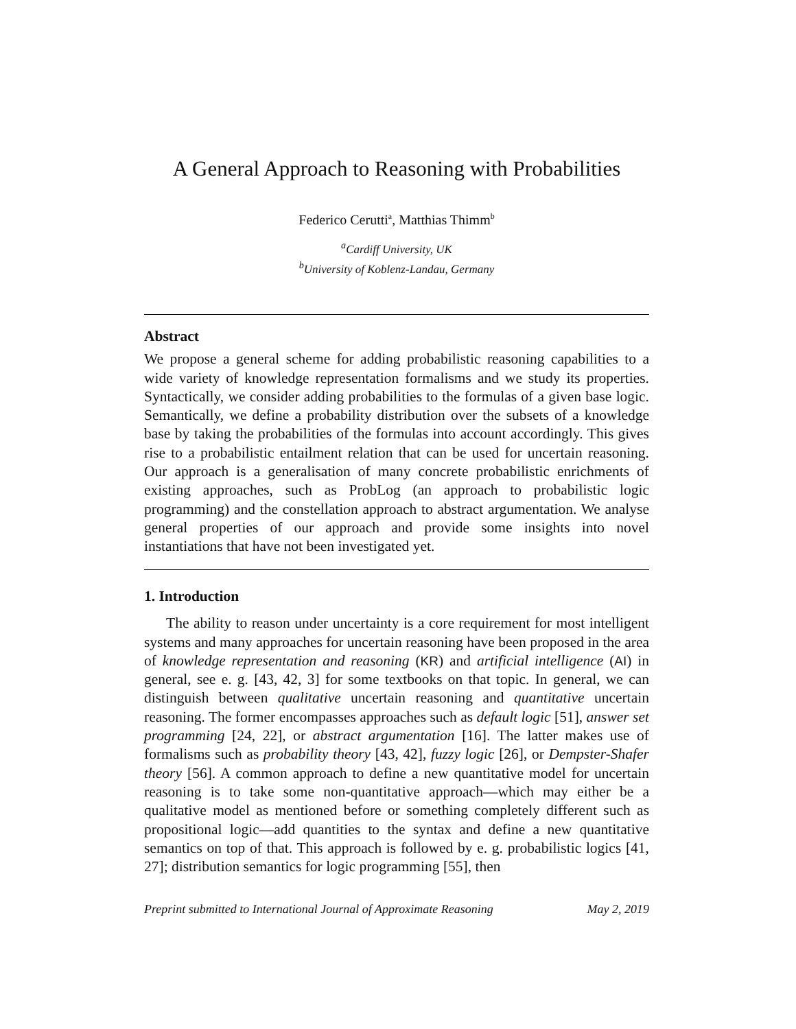A General Approach to Reasoning with Probabilities
Federico Cerutti<sup>a</sup>, Matthias Thimm<sup>b</sup>
<sup>a</sup> Cardiff University, UK
<sup>b</sup> University of Koblenz-Landau, Germany
Abstract
We propose a general scheme for adding probabilistic reasoning capabilities to a wide variety of knowledge representation formalisms and we study its properties. Syntactically, we consider adding probabilities to the formulas of a given base logic. Semantically, we define a probability distribution over the subsets of a knowledge base by taking the probabilities of the formulas into account accordingly. This gives rise to a probabilistic entailment relation that can be used for uncertain reasoning. Our approach is a generalisation of many concrete probabilistic enrichments of existing approaches, such as ProbLog (an approach to probabilistic logic programming) and the constellation approach to abstract argumentation. We analyse general properties of our approach and provide some insights into novel instantiations that have not been investigated yet.
1. Introduction
The ability to reason under uncertainty is a core requirement for most intelligent systems and many approaches for uncertain reasoning have been proposed in the area of knowledge representation and reasoning (KR) and artificial intelligence (AI) in general, see e. g. [43, 42, 3] for some textbooks on that topic. In general, we can distinguish between qualitative uncertain reasoning and quantitative uncertain reasoning. The former encompasses approaches such as default logic [51], answer set programming [24, 22], or abstract argumentation [16]. The latter makes use of formalisms such as probability theory [43, 42], fuzzy logic [26], or Dempster-Shafer theory [56]. A common approach to define a new quantitative model for uncertain reasoning is to take some non-quantitative approach—which may either be a qualitative model as mentioned before or something completely different such as propositional logic—add quantities to the syntax and define a new quantitative semantics on top of that. This approach is followed by e. g. probabilistic logics [41, 27]; distribution semantics for logic programming [55], then
Preprint submitted to International Journal of Approximate Reasoning May 2, 2019